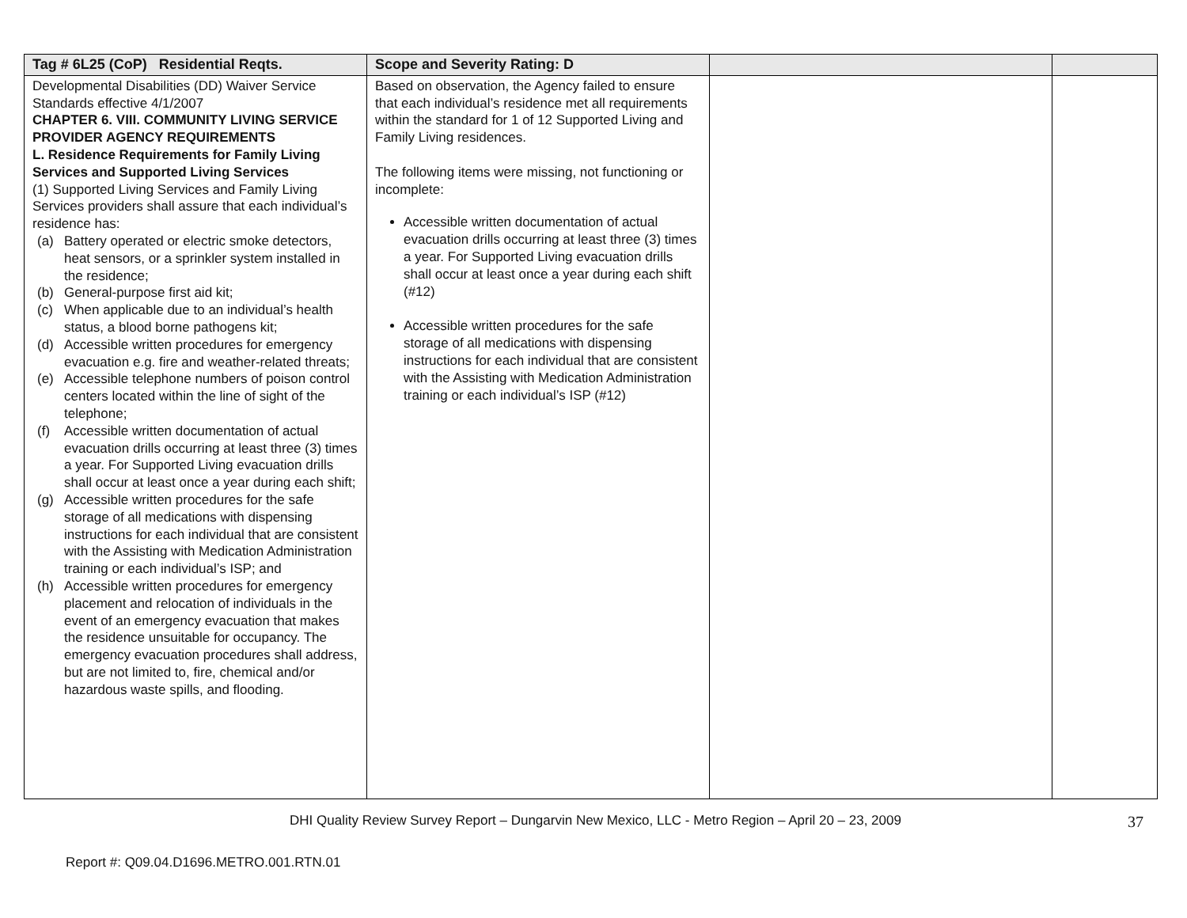| Tag # 6L25 (CoP) Residential Reqts. | Scope and Severity Rating: D | | |
| --- | --- | --- | --- |
| Developmental Disabilities (DD) Waiver Service Standards effective 4/1/2007 CHAPTER 6. VIII. COMMUNITY LIVING SERVICE PROVIDER AGENCY REQUIREMENTS L. Residence Requirements for Family Living Services and Supported Living Services (1) Supported Living Services and Family Living Services providers shall assure that each individual’s residence has: (a) Battery operated or electric smoke detectors, heat sensors, or a sprinkler system installed in the residence; (b) General-purpose first aid kit; (c) When applicable due to an individual’s health status, a blood borne pathogens kit; (d) Accessible written procedures for emergency evacuation e.g. fire and weather-related threats; (e) Accessible telephone numbers of poison control centers located within the line of sight of the telephone; (f) Accessible written documentation of actual evacuation drills occurring at least three (3) times a year. For Supported Living evacuation drills shall occur at least once a year during each shift; (g) Accessible written procedures for the safe storage of all medications with dispensing instructions for each individual that are consistent with the Assisting with Medication Administration training or each individual’s ISP; and (h) Accessible written procedures for emergency placement and relocation of individuals in the event of an emergency evacuation that makes the residence unsuitable for occupancy. The emergency evacuation procedures shall address, but are not limited to, fire, chemical and/or hazardous waste spills, and flooding. | Based on observation, the Agency failed to ensure that each individual’s residence met all requirements within the standard for 1 of 12 Supported Living and Family Living residences. The following items were missing, not functioning or incomplete: Accessible written documentation of actual evacuation drills occurring at least three (3) times a year. For Supported Living evacuation drills shall occur at least once a year during each shift (#12) Accessible written procedures for the safe storage of all medications with dispensing instructions for each individual that are consistent with the Assisting with Medication Administration training or each individual’s ISP (#12) | | |
DHI Quality Review Survey Report – Dungarvin New Mexico, LLC - Metro Region – April 20 – 23, 2009
37
Report #: Q09.04.D1696.METRO.001.RTN.01